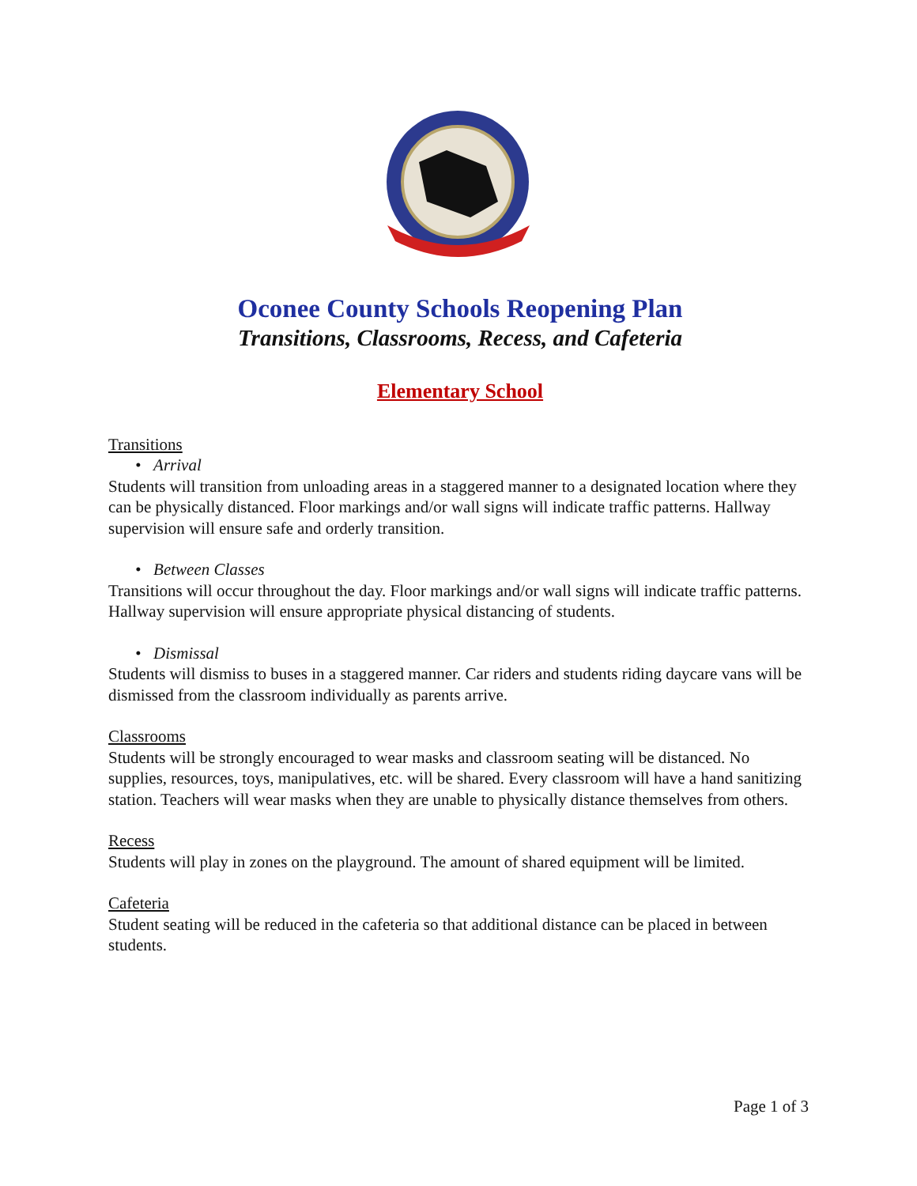Oconee County Schools Reopening Plan
Transitions, Classrooms, Recess, and Cafeteria
Elementary School
Transitions
• Arrival
Students will transition from unloading areas in a staggered manner to a designated location where they can be physically distanced. Floor markings and/or wall signs will indicate traffic patterns. Hallway supervision will ensure safe and orderly transition.
• Between Classes
Transitions will occur throughout the day. Floor markings and/or wall signs will indicate traffic patterns. Hallway supervision will ensure appropriate physical distancing of students.
• Dismissal
Students will dismiss to buses in a staggered manner. Car riders and students riding daycare vans will be dismissed from the classroom individually as parents arrive.
Classrooms
Students will be strongly encouraged to wear masks and classroom seating will be distanced. No supplies, resources, toys, manipulatives, etc. will be shared. Every classroom will have a hand sanitizing station. Teachers will wear masks when they are unable to physically distance themselves from others.
Recess
Students will play in zones on the playground. The amount of shared equipment will be limited.
Cafeteria
Student seating will be reduced in the cafeteria so that additional distance can be placed in between students.
Page 1 of 3